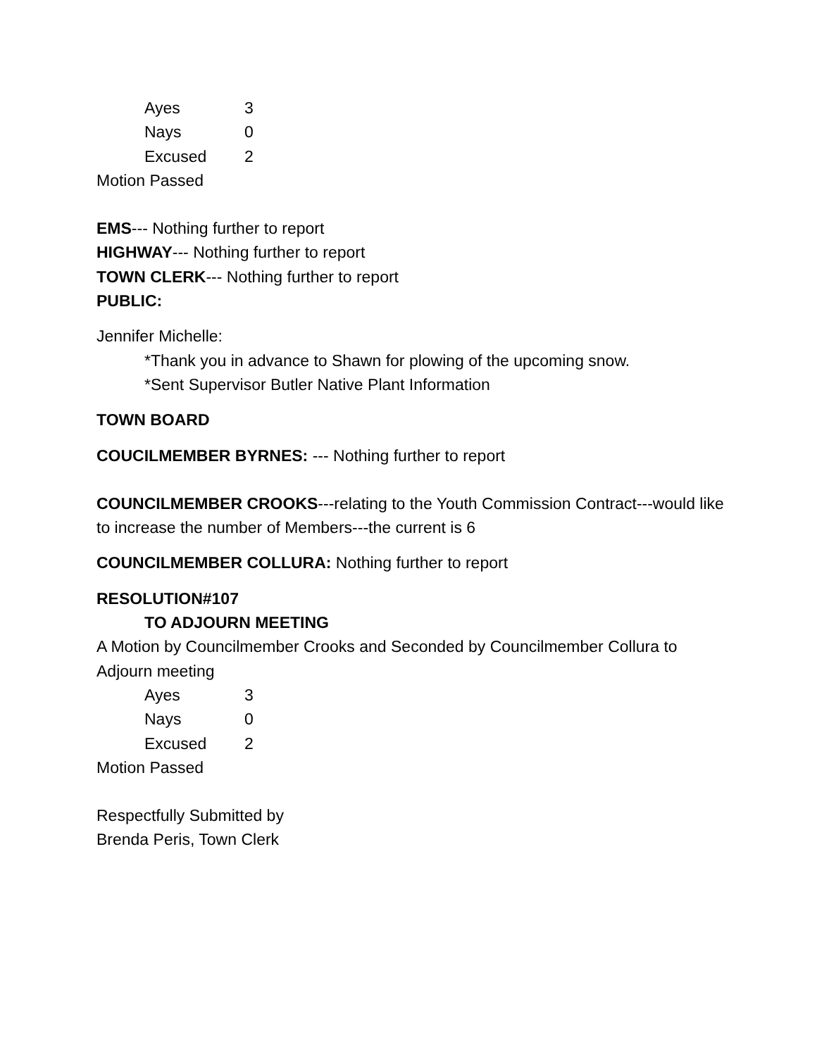Ayes 3
Nays 0
Excused 2
Motion Passed
EMS--- Nothing further to report
HIGHWAY--- Nothing further to report
TOWN CLERK--- Nothing further to report
PUBLIC:
Jennifer Michelle:
*Thank you in advance to Shawn for plowing of the upcoming snow.
*Sent Supervisor Butler Native Plant Information
TOWN BOARD
COUCILMEMBER BYRNES: --- Nothing further to report
COUNCILMEMBER CROOKS---relating to the Youth Commission Contract---would like to increase the number of Members---the current is 6
COUNCILMEMBER COLLURA: Nothing further to report
RESOLUTION#107
TO ADJOURN MEETING
A Motion by Councilmember Crooks and Seconded by Councilmember Collura to Adjourn meeting
Ayes 3
Nays 0
Excused 2
Motion Passed
Respectfully Submitted by
Brenda Peris, Town Clerk